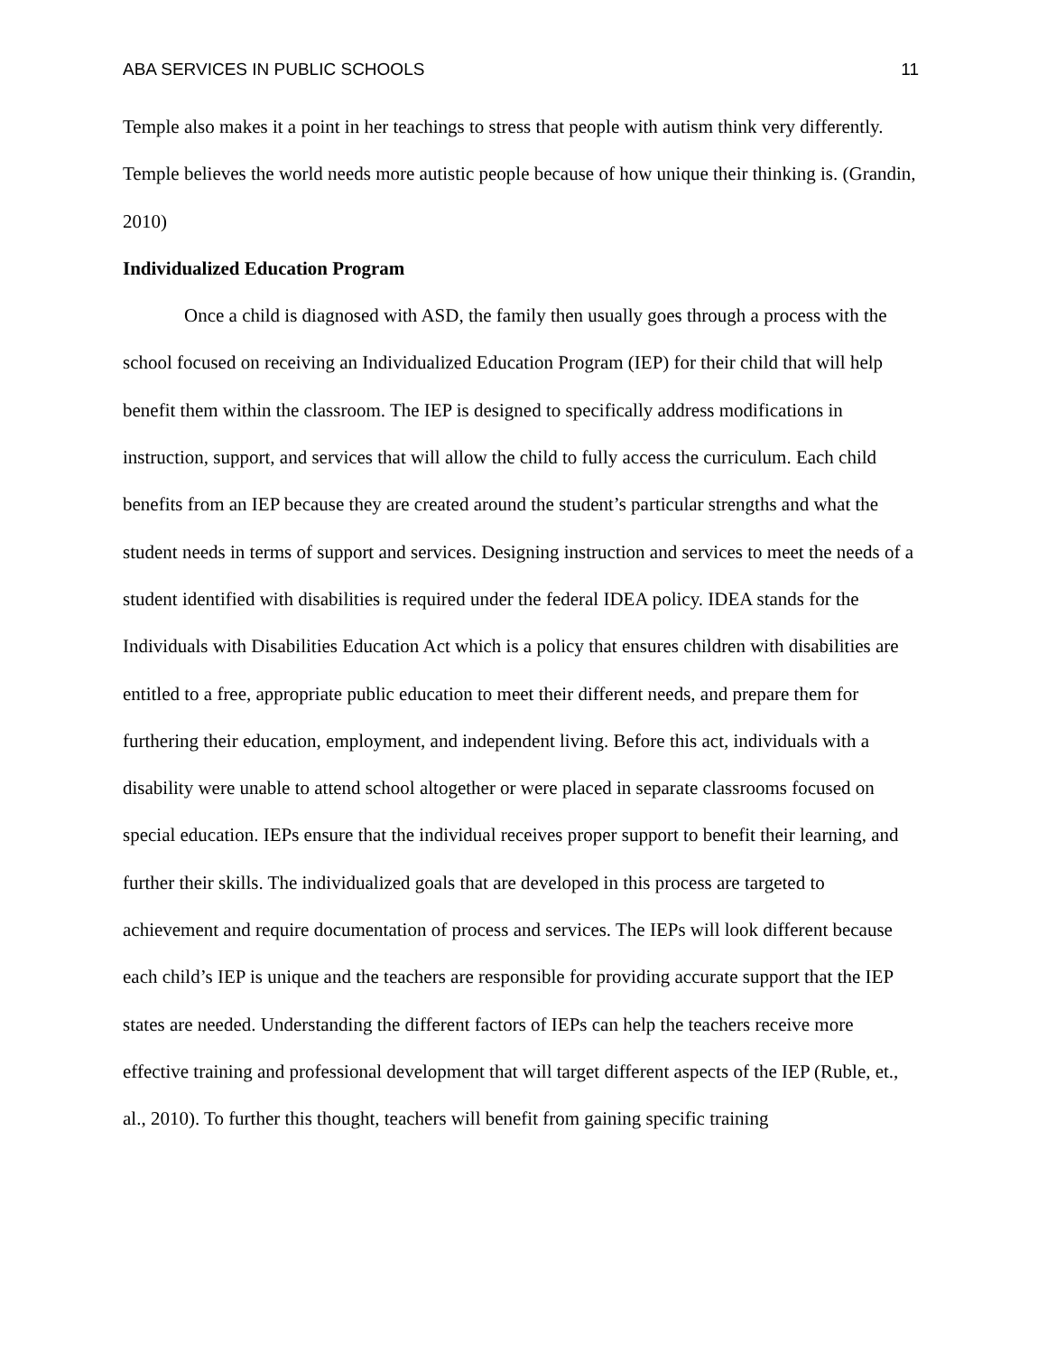ABA SERVICES IN PUBLIC SCHOOLS 11
Temple also makes it a point in her teachings to stress that people with autism think very differently. Temple believes the world needs more autistic people because of how unique their thinking is. (Grandin, 2010)
Individualized Education Program
Once a child is diagnosed with ASD, the family then usually goes through a process with the school focused on receiving an Individualized Education Program (IEP) for their child that will help benefit them within the classroom. The IEP is designed to specifically address modifications in instruction, support, and services that will allow the child to fully access the curriculum. Each child benefits from an IEP because they are created around the student’s particular strengths and what the student needs in terms of support and services. Designing instruction and services to meet the needs of a student identified with disabilities is required under the federal IDEA policy. IDEA stands for the Individuals with Disabilities Education Act which is a policy that ensures children with disabilities are entitled to a free, appropriate public education to meet their different needs, and prepare them for furthering their education, employment, and independent living. Before this act, individuals with a disability were unable to attend school altogether or were placed in separate classrooms focused on special education. IEPs ensure that the individual receives proper support to benefit their learning, and further their skills. The individualized goals that are developed in this process are targeted to achievement and require documentation of process and services. The IEPs will look different because each child’s IEP is unique and the teachers are responsible for providing accurate support that the IEP states are needed. Understanding the different factors of IEPs can help the teachers receive more effective training and professional development that will target different aspects of the IEP (Ruble, et., al., 2010). To further this thought, teachers will benefit from gaining specific training